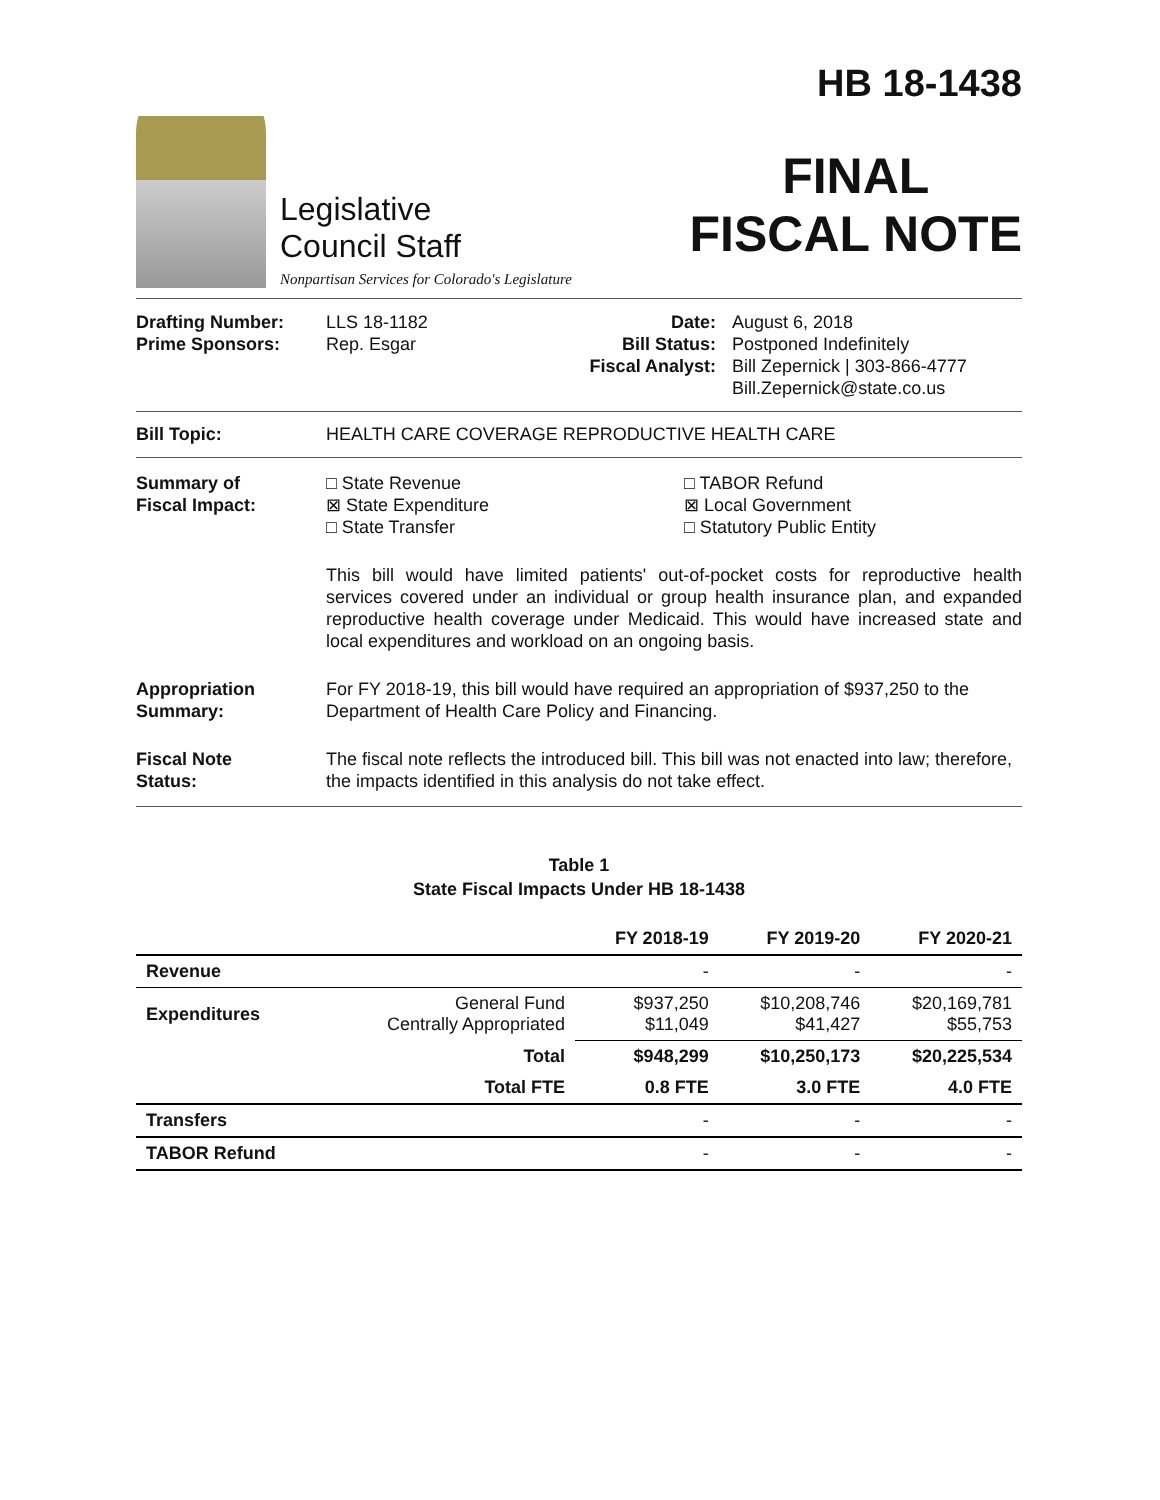Legislative
Council Staff
Nonpartisan Services for Colorado's Legislature
HB 18-1438
FINAL
FISCAL NOTE
Drafting Number:
Prime Sponsors:
LLS 18-1182
Rep. Esgar
Date:
Bill Status:
Fiscal Analyst:
August 6, 2018
Postponed Indefinitely
Bill Zepernick | 303-866-4777
Bill.Zepernick@state.co.us
Bill Topic: HEALTH CARE COVERAGE REPRODUCTIVE HEALTH CARE
Summary of
Fiscal Impact:
□ State Revenue
⊠ State Expenditure
□ State Transfer
□ TABOR Refund
⊠ Local Government
□ Statutory Public Entity
This bill would have limited patients' out-of-pocket costs for reproductive health services covered under an individual or group health insurance plan, and expanded reproductive health coverage under Medicaid. This would have increased state and local expenditures and workload on an ongoing basis.
Appropriation
Summary:
For FY 2018-19, this bill would have required an appropriation of $937,250 to the Department of Health Care Policy and Financing.
Fiscal Note
Status:
The fiscal note reflects the introduced bill. This bill was not enacted into law; therefore, the impacts identified in this analysis do not take effect.
Table 1
State Fiscal Impacts Under HB 18-1438
| | | FY 2018-19 | FY 2019-20 | FY 2020-21 |
| --- | --- | --- | --- | --- |
| Revenue | | - | - | - |
| Expenditures | General Fund Centrally Appropriated | $937,250 $11,049 | $10,208,746 $41,427 | $20,169,781 $55,753 |
| | Total | $948,299 | $10,250,173 | $20,225,534 |
| | Total FTE | 0.8 FTE | 3.0 FTE | 4.0 FTE |
| Transfers | | - | - | - |
| TABOR Refund | | - | - | - |